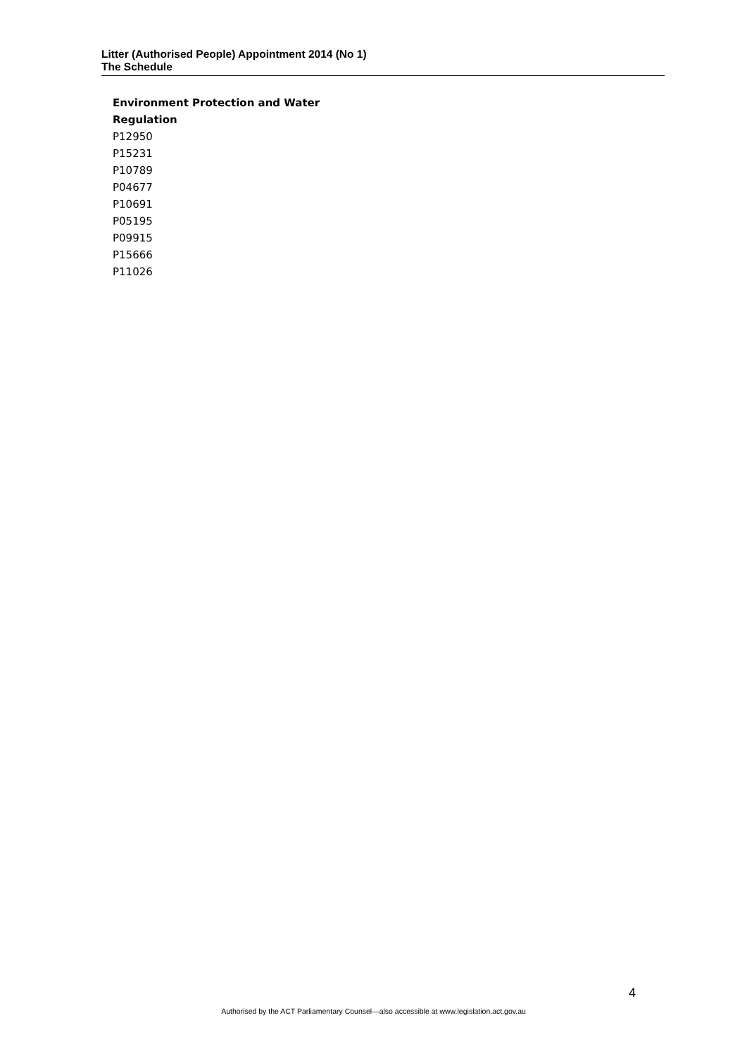Litter (Authorised People) Appointment 2014 (No 1)
The Schedule
Environment Protection and Water Regulation
P12950
P15231
P10789
P04677
P10691
P05195
P09915
P15666
P11026
4
Authorised by the ACT Parliamentary Counsel—also accessible at www.legislation.act.gov.au